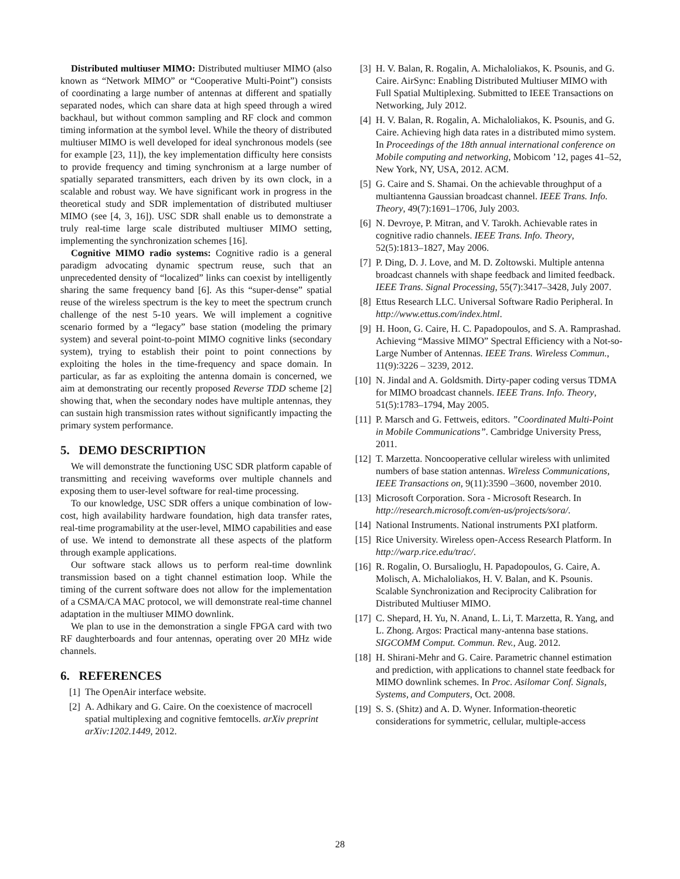Distributed multiuser MIMO: Distributed multiuser MIMO (also known as “Network MIMO” or “Cooperative Multi-Point”) consists of coordinating a large number of antennas at different and spatially separated nodes, which can share data at high speed through a wired backhaul, but without common sampling and RF clock and common timing information at the symbol level. While the theory of distributed multiuser MIMO is well developed for ideal synchronous models (see for example [23, 11]), the key implementation difficulty here consists to provide frequency and timing synchronism at a large number of spatially separated transmitters, each driven by its own clock, in a scalable and robust way. We have significant work in progress in the theoretical study and SDR implementation of distributed multiuser MIMO (see [4, 3, 16]). USC SDR shall enable us to demonstrate a truly real-time large scale distributed multiuser MIMO setting, implementing the synchronization schemes [16].
Cognitive MIMO radio systems: Cognitive radio is a general paradigm advocating dynamic spectrum reuse, such that an unprecedented density of “localized” links can coexist by intelligently sharing the same frequency band [6]. As this “super-dense” spatial reuse of the wireless spectrum is the key to meet the spectrum crunch challenge of the nest 5-10 years. We will implement a cognitive scenario formed by a “legacy” base station (modeling the primary system) and several point-to-point MIMO cognitive links (secondary system), trying to establish their point to point connections by exploiting the holes in the time-frequency and space domain. In particular, as far as exploiting the antenna domain is concerned, we aim at demonstrating our recently proposed Reverse TDD scheme [2] showing that, when the secondary nodes have multiple antennas, they can sustain high transmission rates without significantly impacting the primary system performance.
5. DEMO DESCRIPTION
We will demonstrate the functioning USC SDR platform capable of transmitting and receiving waveforms over multiple channels and exposing them to user-level software for real-time processing.
To our knowledge, USC SDR offers a unique combination of low-cost, high availability hardware foundation, high data transfer rates, real-time programability at the user-level, MIMO capabilities and ease of use. We intend to demonstrate all these aspects of the platform through example applications.
Our software stack allows us to perform real-time downlink transmission based on a tight channel estimation loop. While the timing of the current software does not allow for the implementation of a CSMA/CA MAC protocol, we will demonstrate real-time channel adaptation in the multiuser MIMO downlink.
We plan to use in the demonstration a single FPGA card with two RF daughterboards and four antennas, operating over 20 MHz wide channels.
6. REFERENCES
[1] The OpenAir interface website.
[2] A. Adhikary and G. Caire. On the coexistence of macrocell spatial multiplexing and cognitive femtocells. arXiv preprint arXiv:1202.1449, 2012.
[3] H. V. Balan, R. Rogalin, A. Michaloliakos, K. Psounis, and G. Caire. AirSync: Enabling Distributed Multiuser MIMO with Full Spatial Multiplexing. Submitted to IEEE Transactions on Networking, July 2012.
[4] H. V. Balan, R. Rogalin, A. Michaloliakos, K. Psounis, and G. Caire. Achieving high data rates in a distributed mimo system. In Proceedings of the 18th annual international conference on Mobile computing and networking, Mobicom ’12, pages 41–52, New York, NY, USA, 2012. ACM.
[5] G. Caire and S. Shamai. On the achievable throughput of a multiantenna Gaussian broadcast channel. IEEE Trans. Info. Theory, 49(7):1691–1706, July 2003.
[6] N. Devroye, P. Mitran, and V. Tarokh. Achievable rates in cognitive radio channels. IEEE Trans. Info. Theory, 52(5):1813–1827, May 2006.
[7] P. Ding, D. J. Love, and M. D. Zoltowski. Multiple antenna broadcast channels with shape feedback and limited feedback. IEEE Trans. Signal Processing, 55(7):3417–3428, July 2007.
[8] Ettus Research LLC. Universal Software Radio Peripheral. In http://www.ettus.com/index.html.
[9] H. Hoon, G. Caire, H. C. Papadopoulos, and S. A. Ramprashad. Achieving “Massive MIMO” Spectral Efficiency with a Not-so-Large Number of Antennas. IEEE Trans. Wireless Commun., 11(9):3226 – 3239, 2012.
[10] N. Jindal and A. Goldsmith. Dirty-paper coding versus TDMA for MIMO broadcast channels. IEEE Trans. Info. Theory, 51(5):1783–1794, May 2005.
[11] P. Marsch and G. Fettweis, editors. ”Coordinated Multi-Point in Mobile Communications”. Cambridge University Press, 2011.
[12] T. Marzetta. Noncooperative cellular wireless with unlimited numbers of base station antennas. Wireless Communications, IEEE Transactions on, 9(11):3590 –3600, november 2010.
[13] Microsoft Corporation. Sora - Microsoft Research. In http://research.microsoft.com/en-us/projects/sora/.
[14] National Instruments. National instruments PXI platform.
[15] Rice University. Wireless open-Access Research Platform. In http://warp.rice.edu/trac/.
[16] R. Rogalin, O. Bursalioglu, H. Papadopoulos, G. Caire, A. Molisch, A. Michaloliakos, H. V. Balan, and K. Psounis. Scalable Synchronization and Reciprocity Calibration for Distributed Multiuser MIMO.
[17] C. Shepard, H. Yu, N. Anand, L. Li, T. Marzetta, R. Yang, and L. Zhong. Argos: Practical many-antenna base stations. SIGCOMM Comput. Commun. Rev., Aug. 2012.
[18] H. Shirani-Mehr and G. Caire. Parametric channel estimation and prediction, with applications to channel state feedback for MIMO downlink schemes. In Proc. Asilomar Conf. Signals, Systems, and Computers, Oct. 2008.
[19] S. S. (Shitz) and A. D. Wyner. Information-theoretic considerations for symmetric, cellular, multiple-access
28